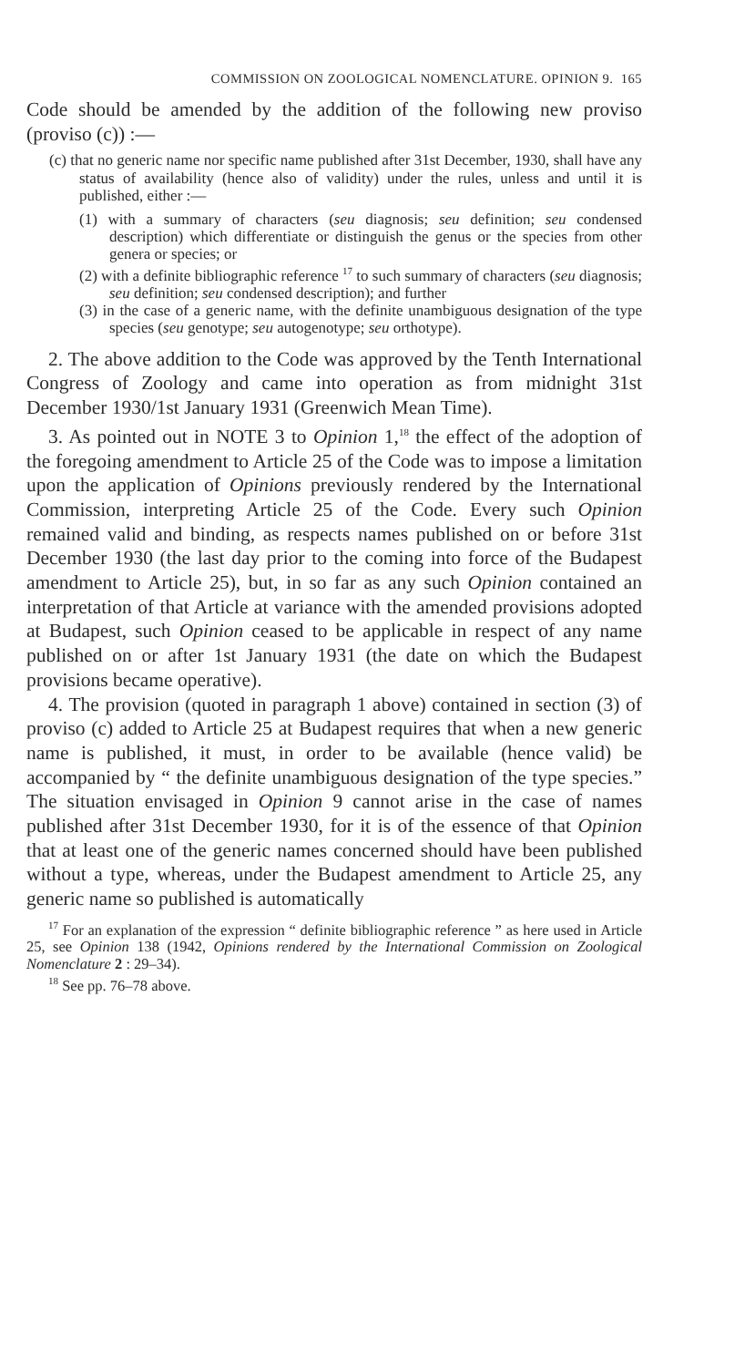COMMISSION ON ZOOLOGICAL NOMENCLATURE. OPINION 9. 165
Code should be amended by the addition of the following new proviso (proviso (c)) :—
(c) that no generic name nor specific name published after 31st December, 1930, shall have any status of availability (hence also of validity) under the rules, unless and until it is published, either :—
(1) with a summary of characters (seu diagnosis; seu definition; seu condensed description) which differentiate or distinguish the genus or the species from other genera or species; or
(2) with a definite bibliographic reference <sup>17</sup> to such summary of characters (seu diagnosis; seu definition; seu condensed description); and further
(3) in the case of a generic name, with the definite unambiguous designation of the type species (seu genotype; seu autogenotype; seu orthotype).
2. The above addition to the Code was approved by the Tenth International Congress of Zoology and came into operation as from midnight 31st December 1930/1st January 1931 (Greenwich Mean Time).
3. As pointed out in NOTE 3 to Opinion 1,<sup>18</sup> the effect of the adoption of the foregoing amendment to Article 25 of the Code was to impose a limitation upon the application of Opinions previously rendered by the International Commission, interpreting Article 25 of the Code. Every such Opinion remained valid and binding, as respects names published on or before 31st December 1930 (the last day prior to the coming into force of the Budapest amendment to Article 25), but, in so far as any such Opinion contained an interpretation of that Article at variance with the amended provisions adopted at Budapest, such Opinion ceased to be applicable in respect of any name published on or after 1st January 1931 (the date on which the Budapest provisions became operative).
4. The provision (quoted in paragraph 1 above) contained in section (3) of proviso (c) added to Article 25 at Budapest requires that when a new generic name is published, it must, in order to be available (hence valid) be accompanied by “ the definite unambiguous designation of the type species.” The situation envisaged in Opinion 9 cannot arise in the case of names published after 31st December 1930, for it is of the essence of that Opinion that at least one of the generic names concerned should have been published without a type, whereas, under the Budapest amendment to Article 25, any generic name so published is automatically
<sup>17</sup> For an explanation of the expression “ definite bibliographic reference ” as here used in Article 25, see Opinion 138 (1942, Opinions rendered by the International Commission on Zoological Nomenclature 2 : 29–34).
<sup>18</sup> See pp. 76–78 above.